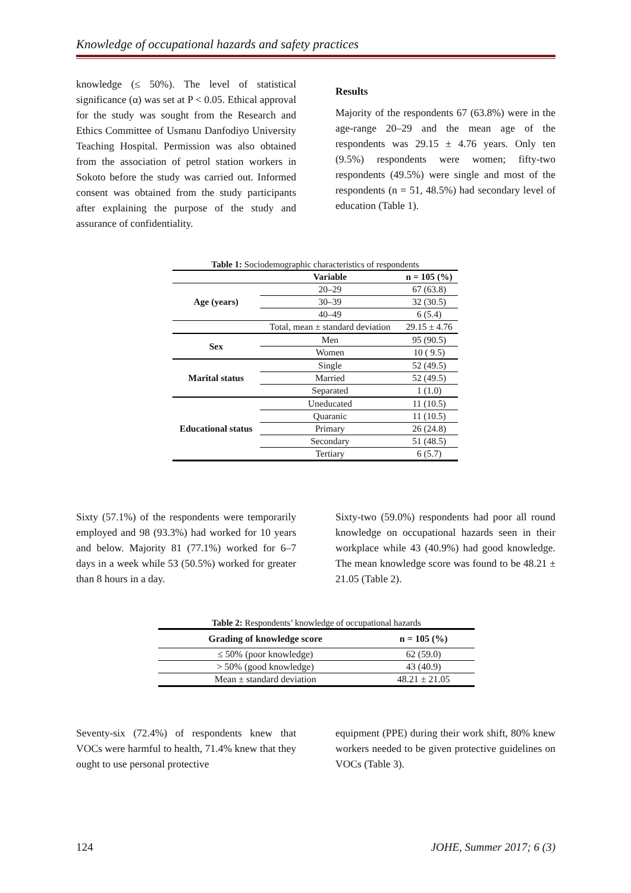Knowledge of occupational hazards and safety practices
knowledge (≤ 50%). The level of statistical significance (α) was set at P < 0.05. Ethical approval for the study was sought from the Research and Ethics Committee of Usmanu Danfodiyo University Teaching Hospital. Permission was also obtained from the association of petrol station workers in Sokoto before the study was carried out. Informed consent was obtained from the study participants after explaining the purpose of the study and assurance of confidentiality.
Results
Majority of the respondents 67 (63.8%) were in the age-range 20–29 and the mean age of the respondents was 29.15 ± 4.76 years. Only ten (9.5%) respondents were women; fifty-two respondents (49.5%) were single and most of the respondents (n = 51, 48.5%) had secondary level of education (Table 1).
Table 1: Sociodemographic characteristics of respondents
| | Variable | n = 105 (%) |
| --- | --- | --- |
| Age (years) | 20–29 | 67 (63.8) |
| | 30–39 | 32 (30.5) |
| | 40–49 | 6 (5.4) |
| | Total, mean ± standard deviation | 29.15 ± 4.76 |
| Sex | Men | 95 (90.5) |
| | Women | 10 ( 9.5) |
| Marital status | Single | 52 (49.5) |
| | Married | 52 (49.5) |
| | Separated | 1 (1.0) |
| Educational status | Uneducated | 11 (10.5) |
| | Quaranic | 11 (10.5) |
| | Primary | 26 (24.8) |
| | Secondary | 51 (48.5) |
| | Tertiary | 6 (5.7) |
Sixty (57.1%) of the respondents were temporarily employed and 98 (93.3%) had worked for 10 years and below. Majority 81 (77.1%) worked for 6–7 days in a week while 53 (50.5%) worked for greater than 8 hours in a day.
Sixty-two (59.0%) respondents had poor all round knowledge on occupational hazards seen in their workplace while 43 (40.9%) had good knowledge. The mean knowledge score was found to be 48.21 ± 21.05 (Table 2).
Table 2: Respondents’ knowledge of occupational hazards
| Grading of knowledge score | n = 105 (%) |
| --- | --- |
| ≤ 50% (poor knowledge) | 62 (59.0) |
| > 50% (good knowledge) | 43 (40.9) |
| Mean ± standard deviation | 48.21 ± 21.05 |
Seventy-six (72.4%) of respondents knew that VOCs were harmful to health, 71.4% knew that they ought to use personal protective
equipment (PPE) during their work shift, 80% knew workers needed to be given protective guidelines on VOCs (Table 3).
124 JOHE, Summer 2017; 6 (3)